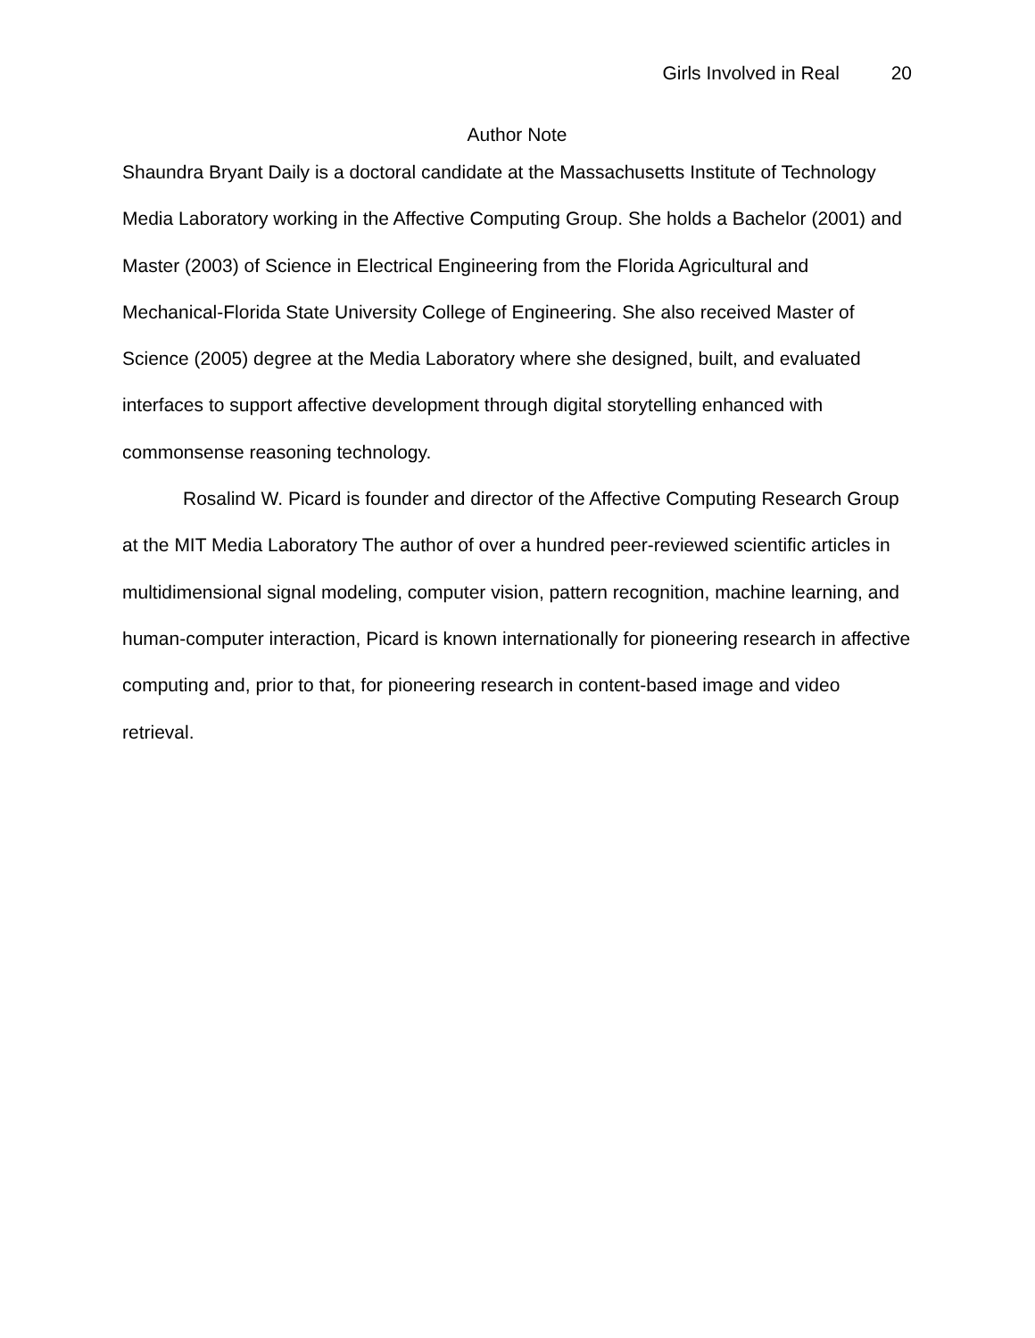Girls Involved in Real 20
Author Note
Shaundra Bryant Daily is a doctoral candidate at the Massachusetts Institute of Technology Media Laboratory working in the Affective Computing Group. She holds a Bachelor (2001) and Master (2003) of Science in Electrical Engineering from the Florida Agricultural and Mechanical-Florida State University College of Engineering. She also received Master of Science (2005) degree at the Media Laboratory where she designed, built, and evaluated interfaces to support affective development through digital storytelling enhanced with commonsense reasoning technology.
Rosalind W. Picard is founder and director of the Affective Computing Research Group at the MIT Media Laboratory The author of over a hundred peer-reviewed scientific articles in multidimensional signal modeling, computer vision, pattern recognition, machine learning, and human-computer interaction, Picard is known internationally for pioneering research in affective computing and, prior to that, for pioneering research in content-based image and video retrieval.